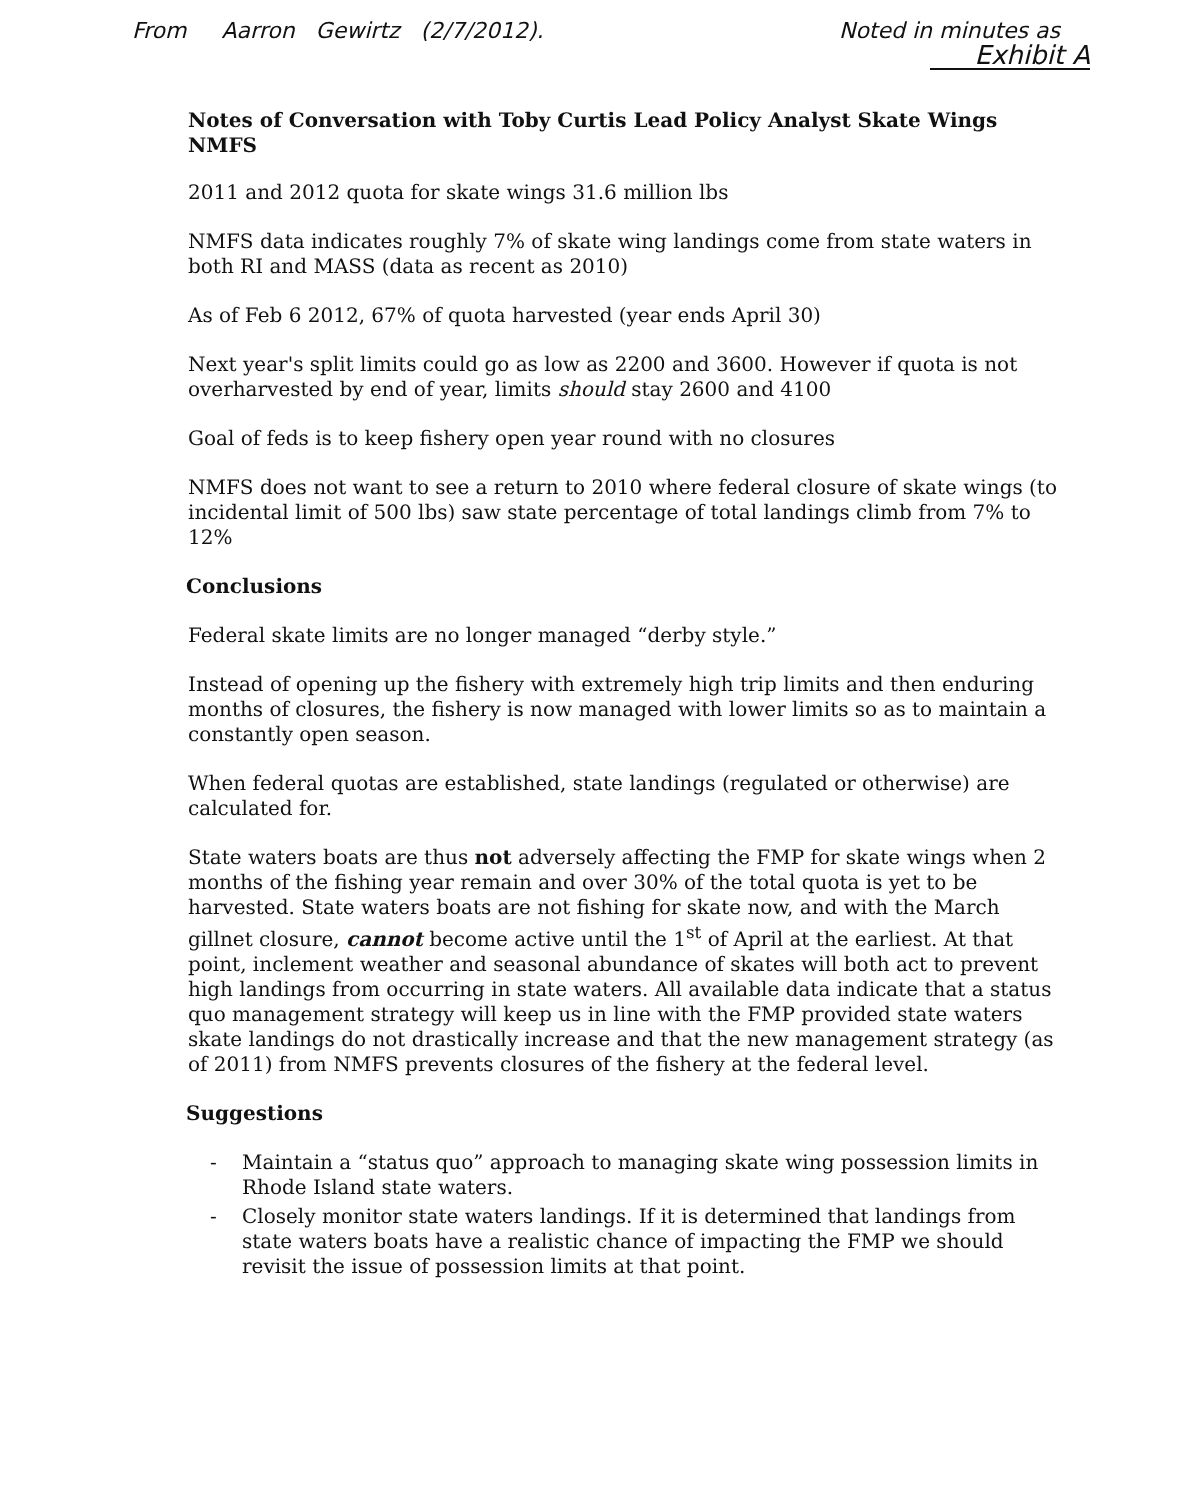From Aarron Gewirtz (2/7/2012). Noted in minutes as
Exhibit A
Notes of Conversation with Toby Curtis Lead Policy Analyst Skate Wings NMFS
2011 and 2012 quota for skate wings 31.6 million lbs
NMFS data indicates roughly 7% of skate wing landings come from state waters in both RI and MASS (data as recent as 2010)
As of Feb 6 2012, 67% of quota harvested (year ends April 30)
Next year's split limits could go as low as 2200 and 3600. However if quota is not overharvested by end of year, limits should stay 2600 and 4100
Goal of feds is to keep fishery open year round with no closures
NMFS does not want to see a return to 2010 where federal closure of skate wings (to incidental limit of 500 lbs) saw state percentage of total landings climb from 7% to 12%
Conclusions
Federal skate limits are no longer managed “derby style.”
Instead of opening up the fishery with extremely high trip limits and then enduring months of closures, the fishery is now managed with lower limits so as to maintain a constantly open season.
When federal quotas are established, state landings (regulated or otherwise) are calculated for.
State waters boats are thus not adversely affecting the FMP for skate wings when 2 months of the fishing year remain and over 30% of the total quota is yet to be harvested. State waters boats are not fishing for skate now, and with the March gillnet closure, cannot become active until the 1<sup>st</sup> of April at the earliest. At that point, inclement weather and seasonal abundance of skates will both act to prevent high landings from occurring in state waters. All available data indicate that a status quo management strategy will keep us in line with the FMP provided state waters skate landings do not drastically increase and that the new management strategy (as of 2011) from NMFS prevents closures of the fishery at the federal level.
Suggestions
- Maintain a “status quo” approach to managing skate wing possession limits in Rhode Island state waters.
- Closely monitor state waters landings. If it is determined that landings from state waters boats have a realistic chance of impacting the FMP we should revisit the issue of possession limits at that point.